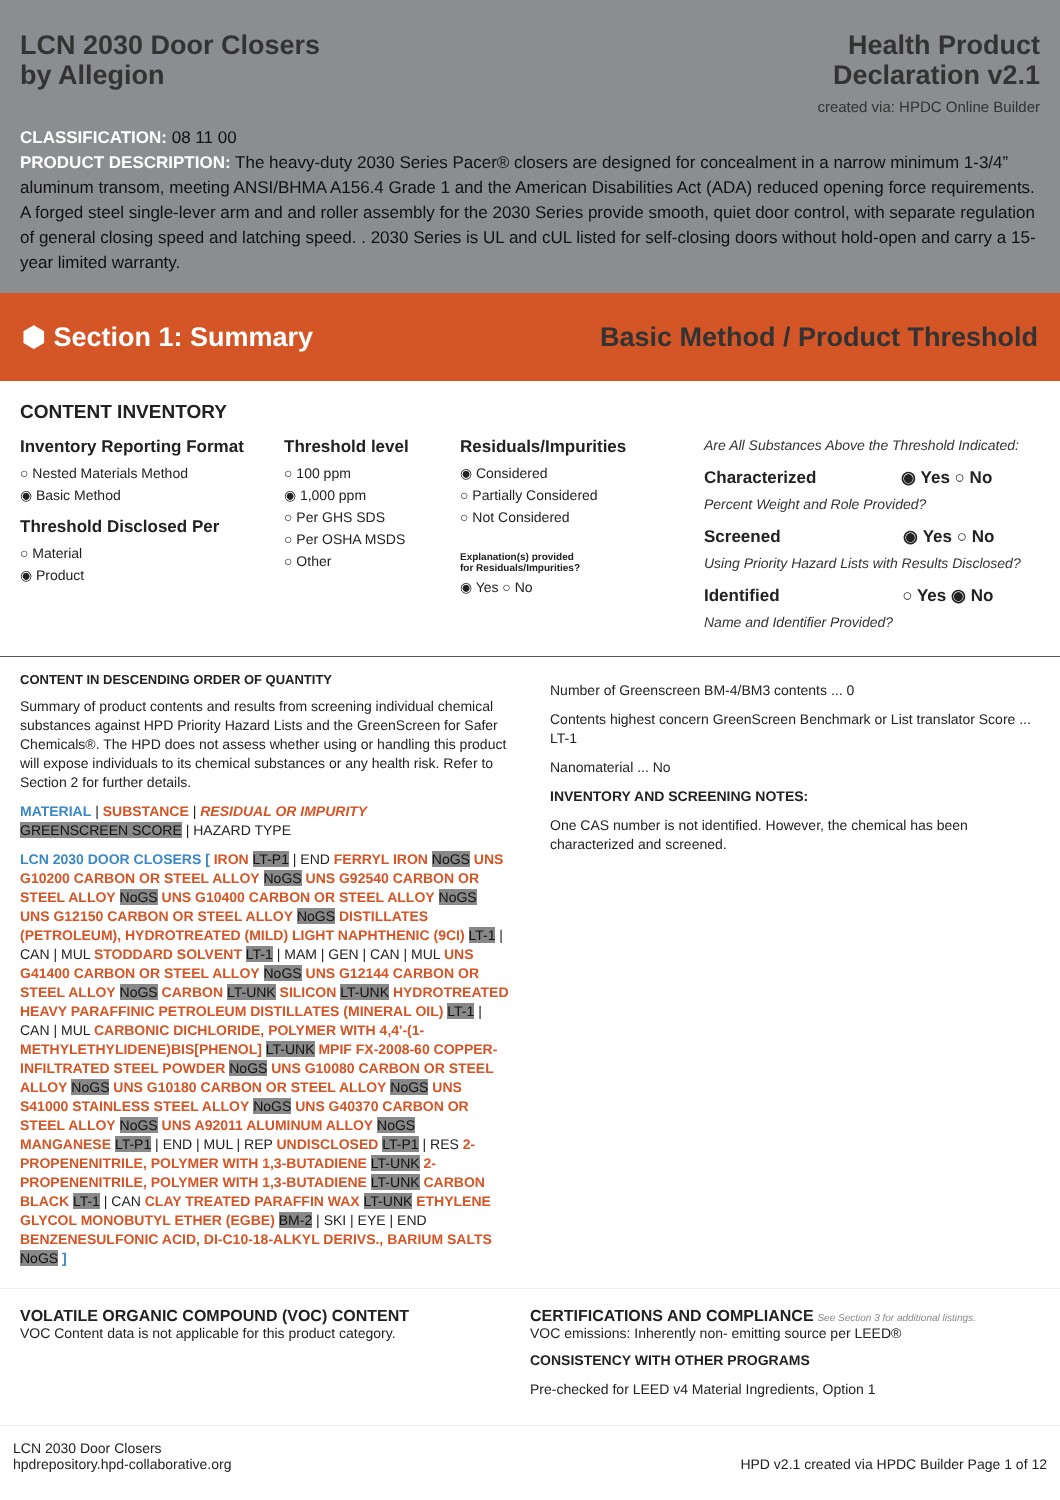LCN 2030 Door Closers
by Allegion
Health Product
Declaration v2.1
created via: HPDC Online Builder
CLASSIFICATION: 08 11 00
PRODUCT DESCRIPTION: The heavy-duty 2030 Series Pacer® closers are designed for concealment in a narrow minimum 1-3/4” aluminum transom, meeting ANSI/BHMA A156.4 Grade 1 and the American Disabilities Act (ADA) reduced opening force requirements. A forged steel single-lever arm and and roller assembly for the 2030 Series provide smooth, quiet door control, with separate regulation of general closing speed and latching speed. . 2030 Series is UL and cUL listed for self-closing doors without hold-open and carry a 15-year limited warranty.
⬢ Section 1: Summary
Basic Method / Product Threshold
CONTENT INVENTORY
Inventory Reporting Format
○ Nested Materials Method
◉ Basic Method
Threshold Disclosed Per
○ Material
◉ Product
Threshold level
○ 100 ppm
◉ 1,000 ppm
○ Per GHS SDS
○ Per OSHA MSDS
○ Other
Residuals/Impurities
◉ Considered
○ Partially Considered
○ Not Considered
Explanation(s) provided
for Residuals/Impurities?
◉ Yes ○ No
Are All Substances Above the Threshold Indicated:
Characterized ◉ Yes ○ No
Percent Weight and Role Provided?
Screened ◉ Yes ○ No
Using Priority Hazard Lists with Results Disclosed?
Identified ○ Yes ◉ No
Name and Identifier Provided?
CONTENT IN DESCENDING ORDER OF QUANTITY
Summary of product contents and results from screening individual chemical substances against HPD Priority Hazard Lists and the GreenScreen for Safer Chemicals®. The HPD does not assess whether using or handling this product will expose individuals to its chemical substances or any health risk. Refer to Section 2 for further details.
MATERIAL | SUBSTANCE | RESIDUAL OR IMPURITY
GREENSCREEN SCORE | HAZARD TYPE
LCN 2030 DOOR CLOSERS [ IRON LT-P1 | END FERRYL IRON NoGS UNS G10200 CARBON OR STEEL ALLOY NoGS UNS G92540 CARBON OR STEEL ALLOY NoGS UNS G10400 CARBON OR STEEL ALLOY NoGS UNS G12150 CARBON OR STEEL ALLOY NoGS DISTILLATES (PETROLEUM), HYDROTREATED (MILD) LIGHT NAPHTHENIC (9CI) LT-1 | CAN | MUL STODDARD SOLVENT LT-1 | MAM | GEN | CAN | MUL UNS G41400 CARBON OR STEEL ALLOY NoGS UNS G12144 CARBON OR STEEL ALLOY NoGS CARBON LT-UNK SILICON LT-UNK HYDROTREATED HEAVY PARAFFINIC PETROLEUM DISTILLATES (MINERAL OIL) LT-1 | CAN | MUL CARBONIC DICHLORIDE, POLYMER WITH 4,4'-(1-METHYLETHYLIDENE)BIS[PHENOL] LT-UNK MPIF FX-2008-60 COPPER-INFILTRATED STEEL POWDER NoGS UNS G10080 CARBON OR STEEL ALLOY NoGS UNS G10180 CARBON OR STEEL ALLOY NoGS UNS S41000 STAINLESS STEEL ALLOY NoGS UNS G40370 CARBON OR STEEL ALLOY NoGS UNS A92011 ALUMINUM ALLOY NoGS MANGANESE LT-P1 | END | MUL | REP UNDISCLOSED LT-P1 | RES 2-PROPENENITRILE, POLYMER WITH 1,3-BUTADIENE LT-UNK 2-PROPENENITRILE, POLYMER WITH 1,3-BUTADIENE LT-UNK CARBON BLACK LT-1 | CAN CLAY TREATED PARAFFIN WAX LT-UNK ETHYLENE GLYCOL MONOBUTYL ETHER (EGBE) BM-2 | SKI | EYE | END BENZENESULFONIC ACID, DI-C10-18-ALKYL DERIVS., BARIUM SALTS NoGS ]
Number of Greenscreen BM-4/BM3 contents ... 0
Contents highest concern GreenScreen Benchmark or List translator Score ... LT-1
Nanomaterial ... No
INVENTORY AND SCREENING NOTES:
One CAS number is not identified. However, the chemical has been characterized and screened.
VOLATILE ORGANIC COMPOUND (VOC) CONTENT
VOC Content data is not applicable for this product category.
CERTIFICATIONS AND COMPLIANCE See Section 3 for additional listings.
VOC emissions: Inherently non- emitting source per LEED®
CONSISTENCY WITH OTHER PROGRAMS
Pre-checked for LEED v4 Material Ingredients, Option 1
LCN 2030 Door Closers
hpdrepository.hpd-collaborative.org
HPD v2.1 created via HPDC Builder Page 1 of 12